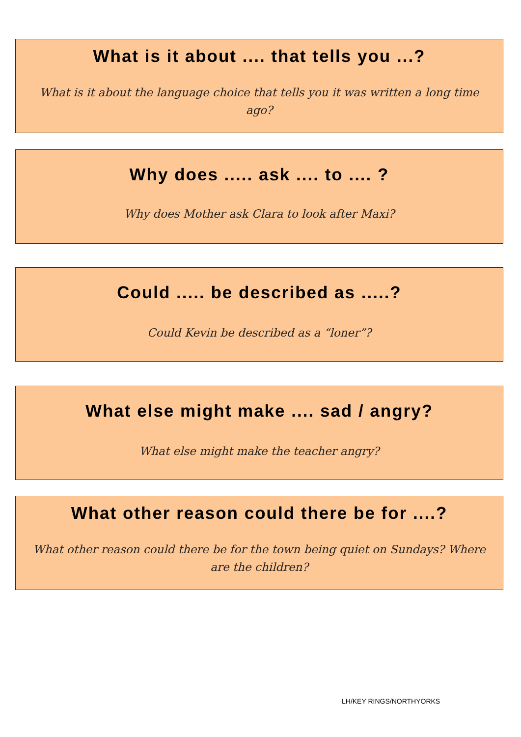What is it about .... that tells you ...?
What is it about the language choice that tells you it was written a long time ago?
Why does ..... ask .... to .... ?
Why does Mother ask Clara to look after Maxi?
Could ..... be described as .....?
Could Kevin be described as a “loner”?
What else might make .... sad / angry?
What else might make the teacher angry?
What other reason could there be for ....?
What other reason could there be for the town being quiet on Sundays? Where are the children?
LH/KEY RINGS/NORTHYORKS